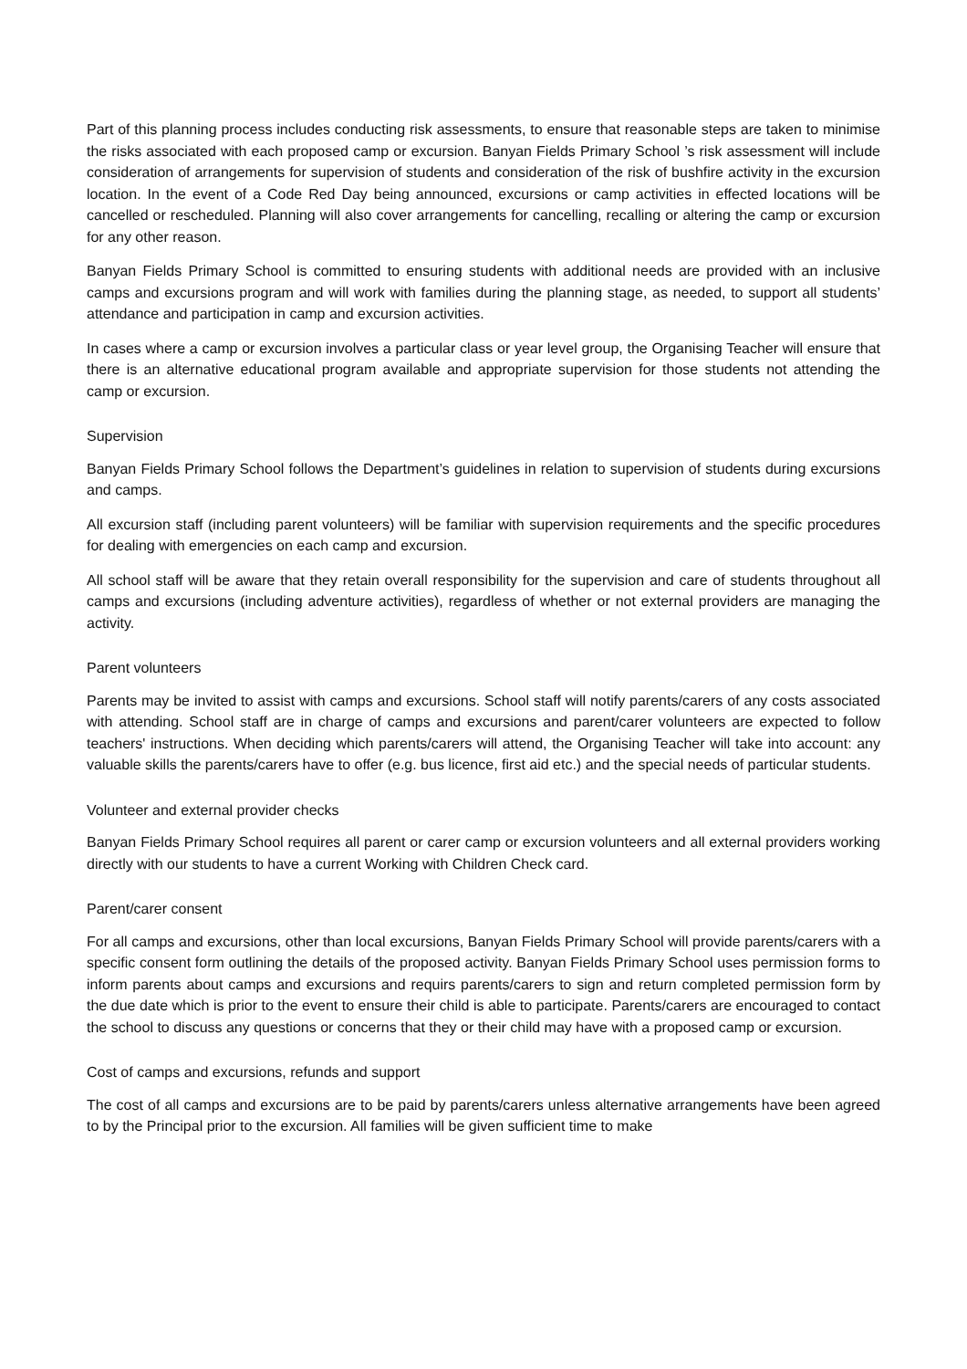Part of this planning process includes conducting risk assessments, to ensure that reasonable steps are taken to minimise the risks associated with each proposed camp or excursion. Banyan Fields Primary School ’s risk assessment will include consideration of arrangements for supervision of students and consideration of the risk of bushfire activity in the excursion location. In the event of a Code Red Day being announced, excursions or camp activities in effected locations will be cancelled or rescheduled. Planning will also cover arrangements for cancelling, recalling or altering the camp or excursion for any other reason.
Banyan Fields Primary School is committed to ensuring students with additional needs are provided with an inclusive camps and excursions program and will work with families during the planning stage, as needed, to support all students’ attendance and participation in camp and excursion activities.
In cases where a camp or excursion involves a particular class or year level group, the Organising Teacher will ensure that there is an alternative educational program available and appropriate supervision for those students not attending the camp or excursion.
Supervision
Banyan Fields Primary School follows the Department’s guidelines in relation to supervision of students during excursions and camps.
All excursion staff (including parent volunteers) will be familiar with supervision requirements and the specific procedures for dealing with emergencies on each camp and excursion.
All school staff will be aware that they retain overall responsibility for the supervision and care of students throughout all camps and excursions (including adventure activities), regardless of whether or not external providers are managing the activity.
Parent volunteers
Parents may be invited to assist with camps and excursions. School staff will notify parents/carers of any costs associated with attending. School staff are in charge of camps and excursions and parent/carer volunteers are expected to follow teachers' instructions. When deciding which parents/carers will attend, the Organising Teacher will take into account: any valuable skills the parents/carers have to offer (e.g. bus licence, first aid etc.) and the special needs of particular students.
Volunteer and external provider checks
Banyan Fields Primary School requires all parent or carer camp or excursion volunteers and all external providers working directly with our students to have a current Working with Children Check card.
Parent/carer consent
For all camps and excursions, other than local excursions, Banyan Fields Primary School will provide parents/carers with a specific consent form outlining the details of the proposed activity. Banyan Fields Primary School uses permission forms to inform parents about camps and excursions and requirs parents/carers to sign and return completed permission form by the due date which is prior to the event to ensure their child is able to participate. Parents/carers are encouraged to contact the school to discuss any questions or concerns that they or their child may have with a proposed camp or excursion.
Cost of camps and excursions, refunds and support
The cost of all camps and excursions are to be paid by parents/carers unless alternative arrangements have been agreed to by the Principal prior to the excursion. All families will be given sufficient time to make